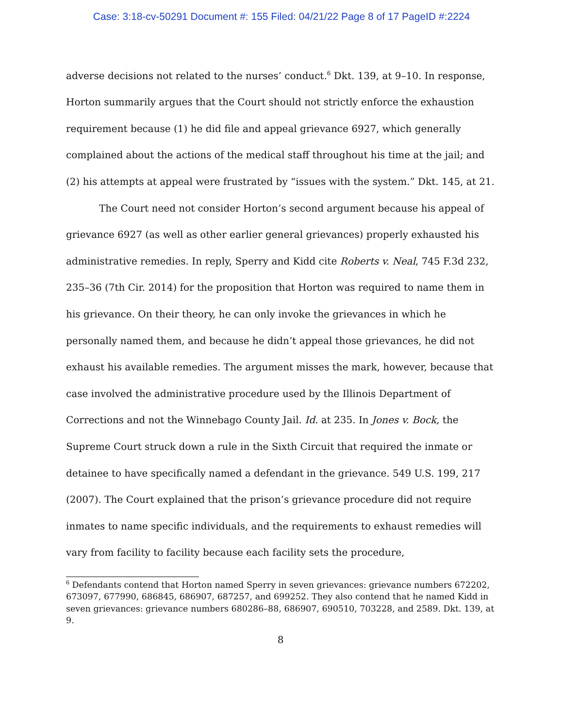Case: 3:18-cv-50291 Document #: 155 Filed: 04/21/22 Page 8 of 17 PageID #:2224
adverse decisions not related to the nurses’ conduct.<sup>6</sup> Dkt. 139, at 9–10. In response, Horton summarily argues that the Court should not strictly enforce the exhaustion requirement because (1) he did file and appeal grievance 6927, which generally complained about the actions of the medical staff throughout his time at the jail; and (2) his attempts at appeal were frustrated by “issues with the system.” Dkt. 145, at 21.
The Court need not consider Horton’s second argument because his appeal of grievance 6927 (as well as other earlier general grievances) properly exhausted his administrative remedies. In reply, Sperry and Kidd cite Roberts v. Neal, 745 F.3d 232, 235–36 (7th Cir. 2014) for the proposition that Horton was required to name them in his grievance. On their theory, he can only invoke the grievances in which he personally named them, and because he didn’t appeal those grievances, he did not exhaust his available remedies. The argument misses the mark, however, because that case involved the administrative procedure used by the Illinois Department of Corrections and not the Winnebago County Jail. Id. at 235. In Jones v. Bock, the Supreme Court struck down a rule in the Sixth Circuit that required the inmate or detainee to have specifically named a defendant in the grievance. 549 U.S. 199, 217 (2007). The Court explained that the prison’s grievance procedure did not require inmates to name specific individuals, and the requirements to exhaust remedies will vary from facility to facility because each facility sets the procedure,
<sup>6</sup> Defendants contend that Horton named Sperry in seven grievances: grievance numbers 672202, 673097, 677990, 686845, 686907, 687257, and 699252. They also contend that he named Kidd in seven grievances: grievance numbers 680286–88, 686907, 690510, 703228, and 2589. Dkt. 139, at 9.
8